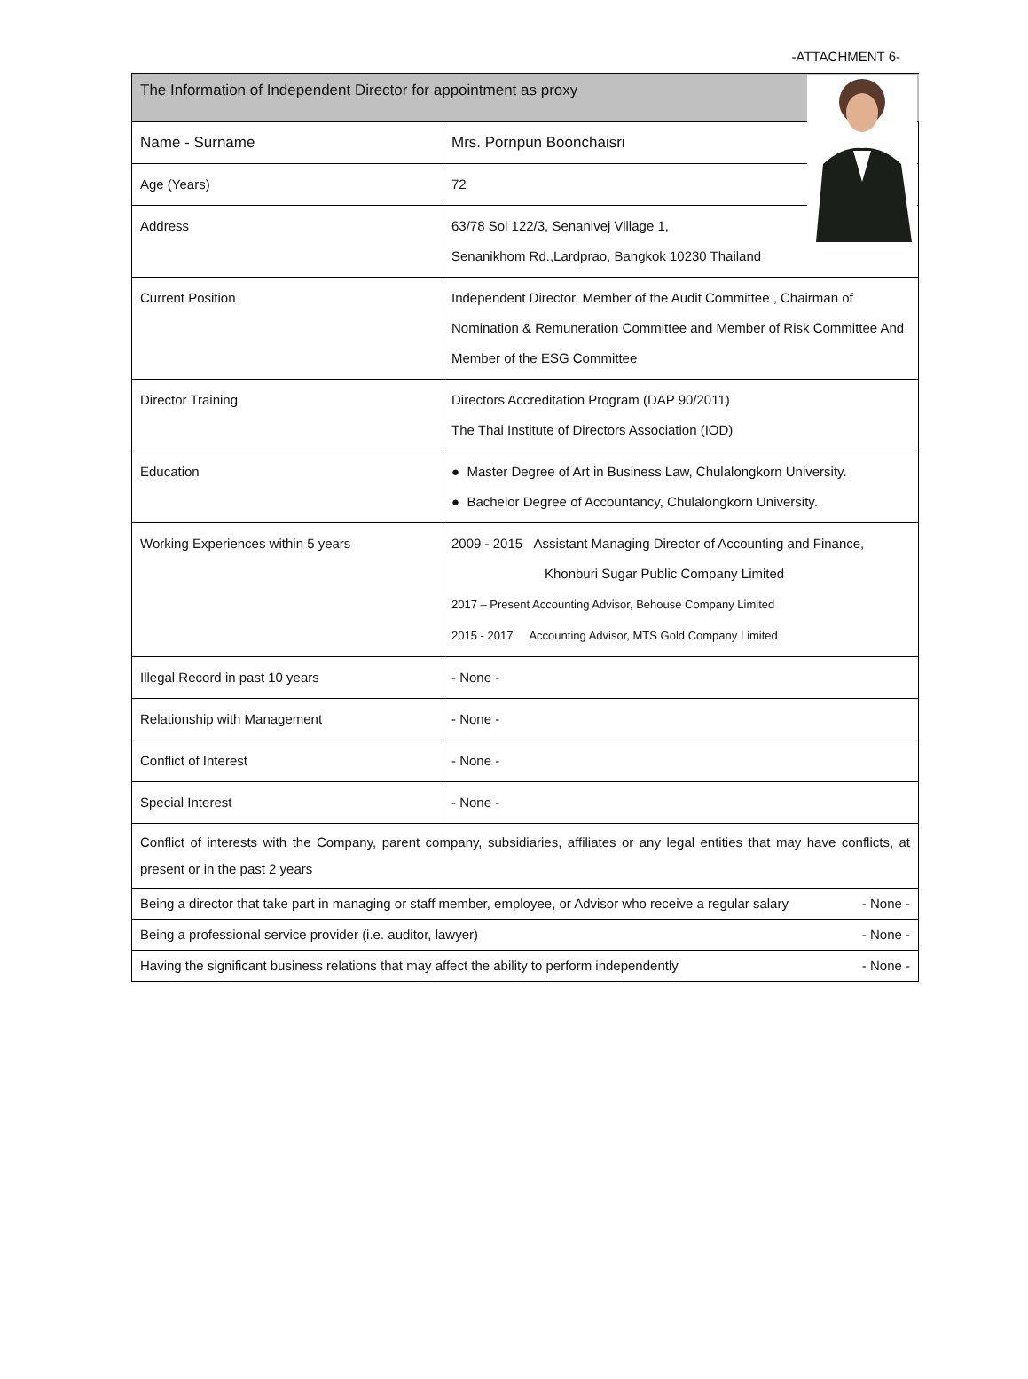-ATTACHMENT 6-
| The Information of Independent Director for appointment as proxy | |
| Name - Surname | Mrs. Pornpun Boonchaisri |
| Age (Years) | 72 |
| Address | 63/78 Soi 122/3, Senanivej Village 1, Senanikhom Rd.,Lardprao, Bangkok 10230 Thailand |
| Current Position | Independent Director, Member of the Audit Committee , Chairman of Nomination & Remuneration Committee and Member of Risk Committee And Member of the ESG Committee |
| Director Training | Directors Accreditation Program (DAP 90/2011) The Thai Institute of Directors Association (IOD) |
| Education | ● Master Degree of Art in Business Law, Chulalongkorn University. ● Bachelor Degree of Accountancy, Chulalongkorn University. |
| Working Experiences within 5 years | 2009 - 2015 Assistant Managing Director of Accounting and Finance, Khonburi Sugar Public Company Limited 2017 – Present Accounting Advisor, Behouse Company Limited 2015 - 2017 Accounting Advisor, MTS Gold Company Limited |
| Illegal Record in past 10 years | - None - |
| Relationship with Management | - None - |
| Conflict of Interest | - None - |
| Special Interest | - None - |
| Conflict of interests with the Company, parent company, subsidiaries, affiliates or any legal entities that may have conflicts, at present or in the past 2 years | |
| Being a director that take part in managing or staff member, employee, or Advisor who receive a regular salary - None - | |
| Being a professional service provider (i.e. auditor, lawyer) - None - | |
| Having the significant business relations that may affect the ability to perform independently - None - | |